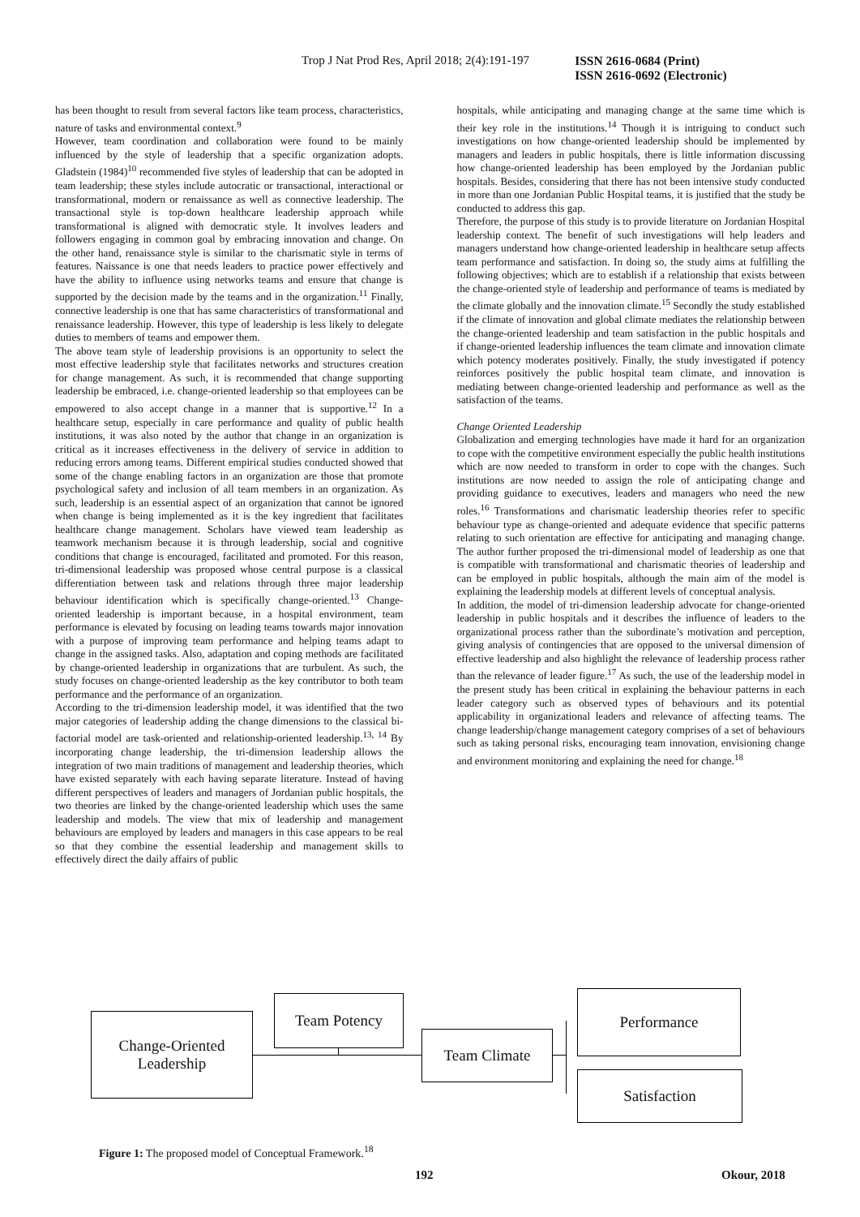Trop J Nat Prod Res, April 2018; 2(4):191-197 ISSN 2616-0684 (Print)
ISSN 2616-0692 (Electronic)
has been thought to result from several factors like team process, characteristics, nature of tasks and environmental context.<sup>9</sup>
However, team coordination and collaboration were found to be mainly influenced by the style of leadership that a specific organization adopts. Gladstein (1984)<sup>10</sup> recommended five styles of leadership that can be adopted in team leadership; these styles include autocratic or transactional, interactional or transformational, modern or renaissance as well as connective leadership. The transactional style is top-down healthcare leadership approach while transformational is aligned with democratic style. It involves leaders and followers engaging in common goal by embracing innovation and change. On the other hand, renaissance style is similar to the charismatic style in terms of features. Naissance is one that needs leaders to practice power effectively and have the ability to influence using networks teams and ensure that change is supported by the decision made by the teams and in the organization.<sup>11</sup> Finally, connective leadership is one that has same characteristics of transformational and renaissance leadership. However, this type of leadership is less likely to delegate duties to members of teams and empower them.
The above team style of leadership provisions is an opportunity to select the most effective leadership style that facilitates networks and structures creation for change management. As such, it is recommended that change supporting leadership be embraced, i.e. change-oriented leadership so that employees can be empowered to also accept change in a manner that is supportive.<sup>12</sup> In a healthcare setup, especially in care performance and quality of public health institutions, it was also noted by the author that change in an organization is critical as it increases effectiveness in the delivery of service in addition to reducing errors among teams. Different empirical studies conducted showed that some of the change enabling factors in an organization are those that promote psychological safety and inclusion of all team members in an organization. As such, leadership is an essential aspect of an organization that cannot be ignored when change is being implemented as it is the key ingredient that facilitates healthcare change management. Scholars have viewed team leadership as teamwork mechanism because it is through leadership, social and cognitive conditions that change is encouraged, facilitated and promoted. For this reason, tri-dimensional leadership was proposed whose central purpose is a classical differentiation between task and relations through three major leadership behaviour identification which is specifically change-oriented.<sup>13</sup> Change-oriented leadership is important because, in a hospital environment, team performance is elevated by focusing on leading teams towards major innovation with a purpose of improving team performance and helping teams adapt to change in the assigned tasks. Also, adaptation and coping methods are facilitated by change-oriented leadership in organizations that are turbulent. As such, the study focuses on change-oriented leadership as the key contributor to both team performance and the performance of an organization.
According to the tri-dimension leadership model, it was identified that the two major categories of leadership adding the change dimensions to the classical bi-factorial model are task-oriented and relationship-oriented leadership.<sup>13, 14</sup> By incorporating change leadership, the tri-dimension leadership allows the integration of two main traditions of management and leadership theories, which have existed separately with each having separate literature. Instead of having different perspectives of leaders and managers of Jordanian public hospitals, the two theories are linked by the change-oriented leadership which uses the same leadership and models. The view that mix of leadership and management behaviours are employed by leaders and managers in this case appears to be real so that they combine the essential leadership and management skills to effectively direct the daily affairs of public
hospitals, while anticipating and managing change at the same time which is their key role in the institutions.<sup>14</sup> Though it is intriguing to conduct such investigations on how change-oriented leadership should be implemented by managers and leaders in public hospitals, there is little information discussing how change-oriented leadership has been employed by the Jordanian public hospitals. Besides, considering that there has not been intensive study conducted in more than one Jordanian Public Hospital teams, it is justified that the study be conducted to address this gap.
Therefore, the purpose of this study is to provide literature on Jordanian Hospital leadership context. The benefit of such investigations will help leaders and managers understand how change-oriented leadership in healthcare setup affects team performance and satisfaction. In doing so, the study aims at fulfilling the following objectives; which are to establish if a relationship that exists between the change-oriented style of leadership and performance of teams is mediated by the climate globally and the innovation climate.<sup>15</sup> Secondly the study established if the climate of innovation and global climate mediates the relationship between the change-oriented leadership and team satisfaction in the public hospitals and if change-oriented leadership influences the team climate and innovation climate which potency moderates positively. Finally, the study investigated if potency reinforces positively the public hospital team climate, and innovation is mediating between change-oriented leadership and performance as well as the satisfaction of the teams.
Change Oriented Leadership
Globalization and emerging technologies have made it hard for an organization to cope with the competitive environment especially the public health institutions which are now needed to transform in order to cope with the changes. Such institutions are now needed to assign the role of anticipating change and providing guidance to executives, leaders and managers who need the new roles.<sup>16</sup> Transformations and charismatic leadership theories refer to specific behaviour type as change-oriented and adequate evidence that specific patterns relating to such orientation are effective for anticipating and managing change. The author further proposed the tri-dimensional model of leadership as one that is compatible with transformational and charismatic theories of leadership and can be employed in public hospitals, although the main aim of the model is explaining the leadership models at different levels of conceptual analysis.
In addition, the model of tri-dimension leadership advocate for change-oriented leadership in public hospitals and it describes the influence of leaders to the organizational process rather than the subordinate’s motivation and perception, giving analysis of contingencies that are opposed to the universal dimension of effective leadership and also highlight the relevance of leadership process rather than the relevance of leader figure.<sup>17</sup> As such, the use of the leadership model in the present study has been critical in explaining the behaviour patterns in each leader category such as observed types of behaviours and its potential applicability in organizational leaders and relevance of affecting teams. The change leadership/change management category comprises of a set of behaviours such as taking personal risks, encouraging team innovation, envisioning change and environment monitoring and explaining the need for change.<sup>18</sup>
Change-Oriented
Leadership
Team Potency
Team Climate
Performance
Satisfaction
Figure 1: The proposed model of Conceptual Framework.<sup>18</sup>
192 Okour, 2018